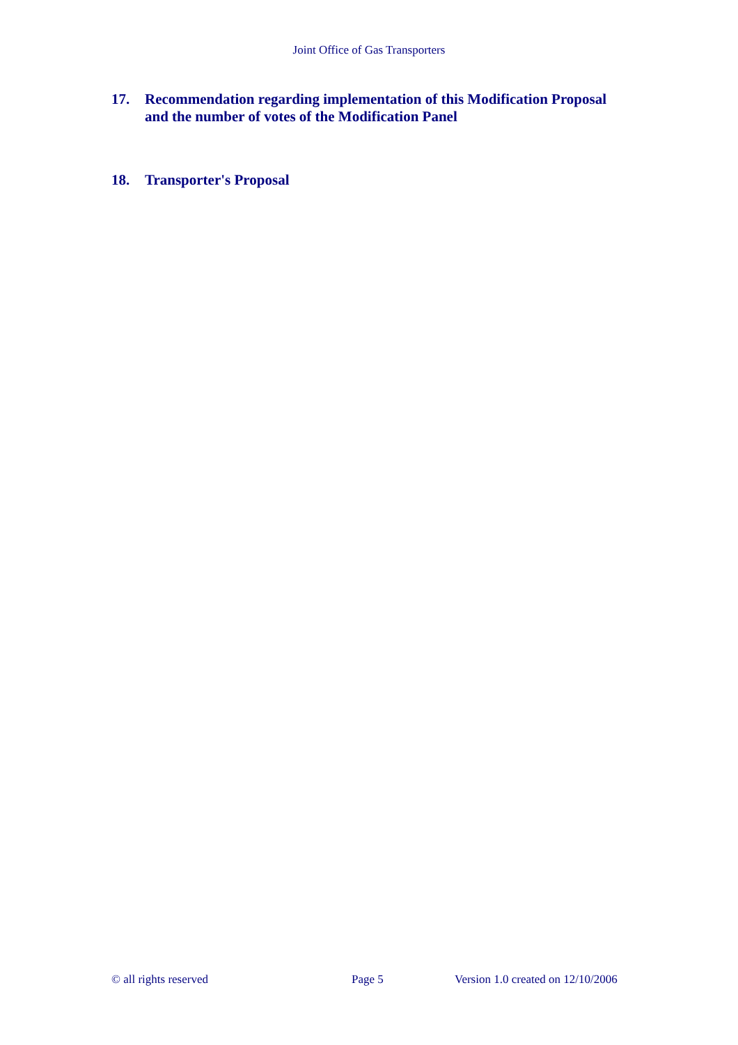Joint Office of Gas Transporters
17. Recommendation regarding implementation of this Modification Proposal and the number of votes of the Modification Panel
18. Transporter's Proposal
© all rights reserved Page 5 Version 1.0 created on 12/10/2006